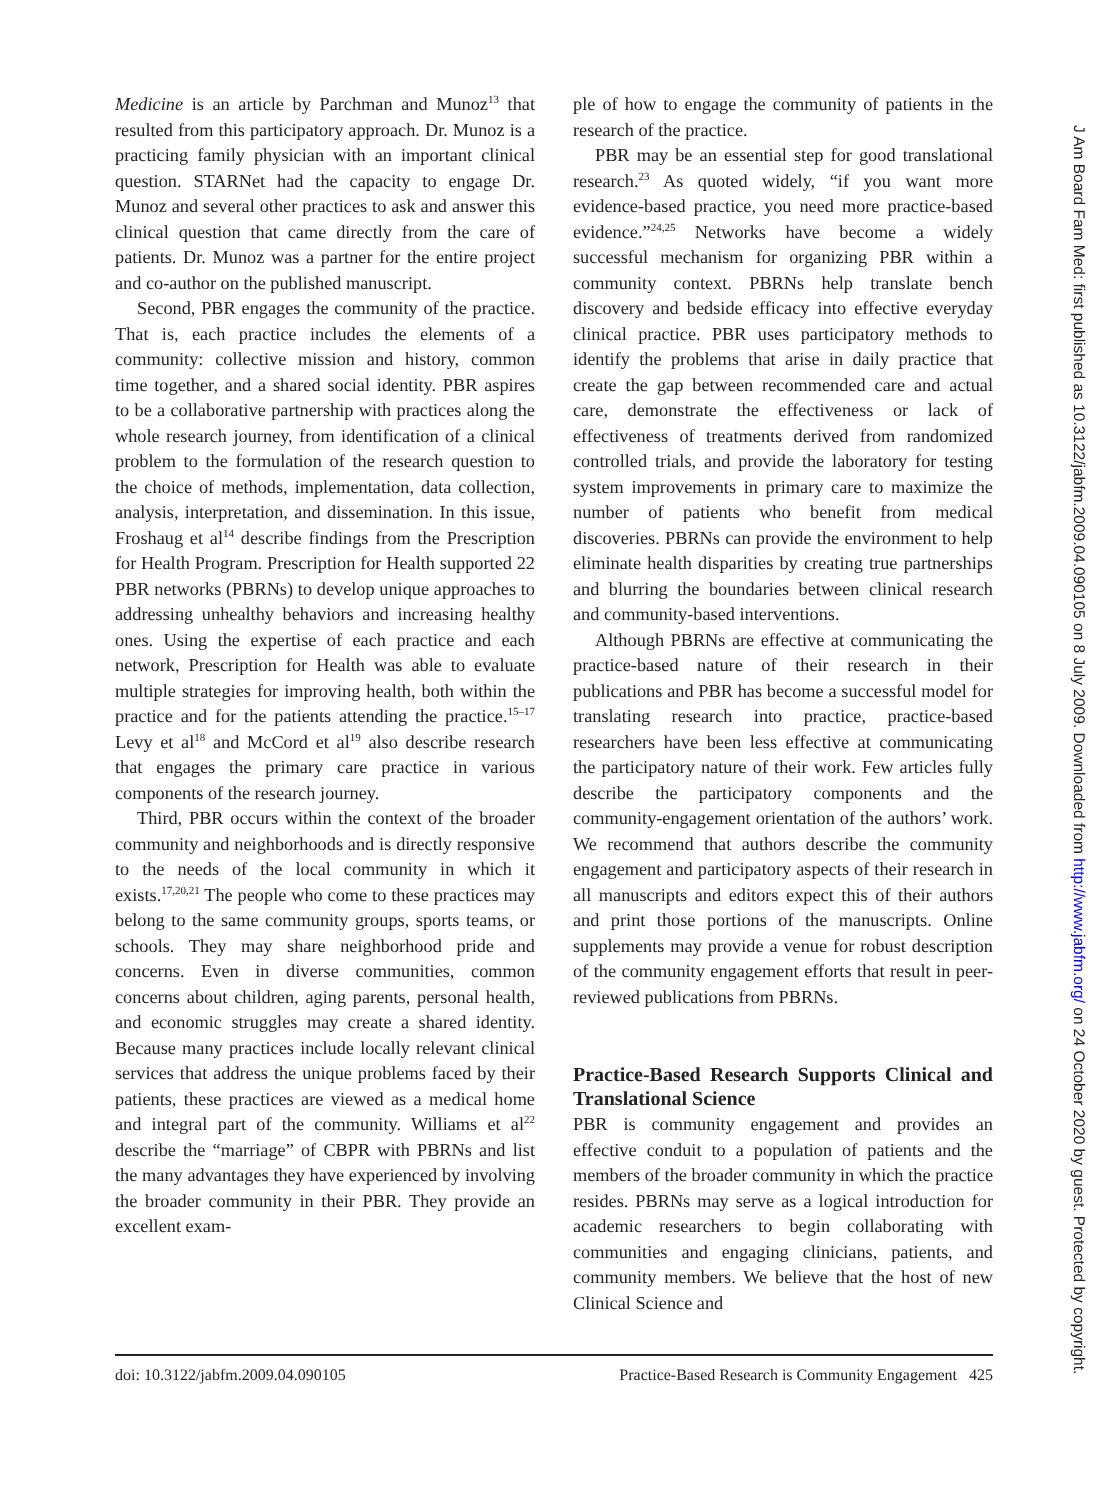Medicine is an article by Parchman and Munoz<sup>13</sup> that resulted from this participatory approach. Dr. Munoz is a practicing family physician with an important clinical question. STARNet had the capacity to engage Dr. Munoz and several other practices to ask and answer this clinical question that came directly from the care of patients. Dr. Munoz was a partner for the entire project and co-author on the published manuscript.
Second, PBR engages the community of the practice. That is, each practice includes the elements of a community: collective mission and history, common time together, and a shared social identity. PBR aspires to be a collaborative partnership with practices along the whole research journey, from identification of a clinical problem to the formulation of the research question to the choice of methods, implementation, data collection, analysis, interpretation, and dissemination. In this issue, Froshaug et al<sup>14</sup> describe findings from the Prescription for Health Program. Prescription for Health supported 22 PBR networks (PBRNs) to develop unique approaches to addressing unhealthy behaviors and increasing healthy ones. Using the expertise of each practice and each network, Prescription for Health was able to evaluate multiple strategies for improving health, both within the practice and for the patients attending the practice.<sup>15–17</sup> Levy et al<sup>18</sup> and McCord et al<sup>19</sup> also describe research that engages the primary care practice in various components of the research journey.
Third, PBR occurs within the context of the broader community and neighborhoods and is directly responsive to the needs of the local community in which it exists.<sup>17,20,21</sup> The people who come to these practices may belong to the same community groups, sports teams, or schools. They may share neighborhood pride and concerns. Even in diverse communities, common concerns about children, aging parents, personal health, and economic struggles may create a shared identity. Because many practices include locally relevant clinical services that address the unique problems faced by their patients, these practices are viewed as a medical home and integral part of the community. Williams et al<sup>22</sup> describe the “marriage” of CBPR with PBRNs and list the many advantages they have experienced by involving the broader community in their PBR. They provide an excellent exam-
ple of how to engage the community of patients in the research of the practice.
PBR may be an essential step for good translational research.<sup>23</sup> As quoted widely, “if you want more evidence-based practice, you need more practice-based evidence.”<sup>24,25</sup> Networks have become a widely successful mechanism for organizing PBR within a community context. PBRNs help translate bench discovery and bedside efficacy into effective everyday clinical practice. PBR uses participatory methods to identify the problems that arise in daily practice that create the gap between recommended care and actual care, demonstrate the effectiveness or lack of effectiveness of treatments derived from randomized controlled trials, and provide the laboratory for testing system improvements in primary care to maximize the number of patients who benefit from medical discoveries. PBRNs can provide the environment to help eliminate health disparities by creating true partnerships and blurring the boundaries between clinical research and community-based interventions.
Although PBRNs are effective at communicating the practice-based nature of their research in their publications and PBR has become a successful model for translating research into practice, practice-based researchers have been less effective at communicating the participatory nature of their work. Few articles fully describe the participatory components and the community-engagement orientation of the authors’ work. We recommend that authors describe the community engagement and participatory aspects of their research in all manuscripts and editors expect this of their authors and print those portions of the manuscripts. Online supplements may provide a venue for robust description of the community engagement efforts that result in peer-reviewed publications from PBRNs.
Practice-Based Research Supports Clinical and Translational Science
PBR is community engagement and provides an effective conduit to a population of patients and the members of the broader community in which the practice resides. PBRNs may serve as a logical introduction for academic researchers to begin collaborating with communities and engaging clinicians, patients, and community members. We believe that the host of new Clinical Science and
doi: 10.3122/jabfm.2009.04.090105 Practice-Based Research is Community Engagement 425
J Am Board Fam Med: first published as 10.3122/jabfm.2009.04.090105 on 8 July 2009. Downloaded from http://www.jabfm.org/ on 24 October 2020 by guest. Protected by copyright.